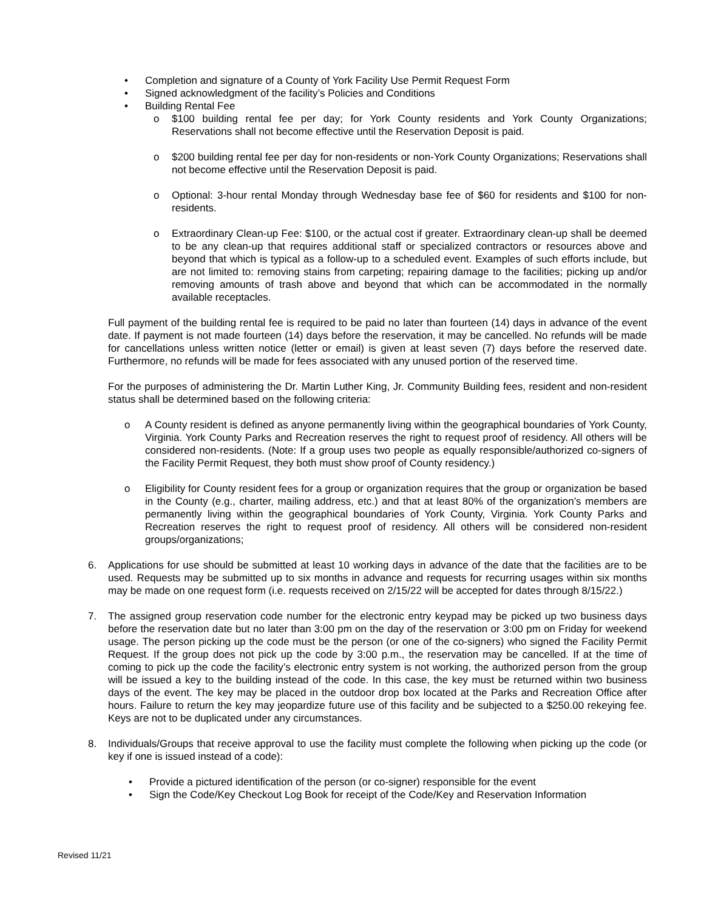• Completion and signature of a County of York Facility Use Permit Request Form
• Signed acknowledgment of the facility’s Policies and Conditions
• Building Rental Fee
o $100 building rental fee per day; for York County residents and York County Organizations; Reservations shall not become effective until the Reservation Deposit is paid.
o $200 building rental fee per day for non-residents or non-York County Organizations; Reservations shall not become effective until the Reservation Deposit is paid.
o Optional: 3-hour rental Monday through Wednesday base fee of $60 for residents and $100 for non-residents.
o Extraordinary Clean-up Fee: $100, or the actual cost if greater. Extraordinary clean-up shall be deemed to be any clean-up that requires additional staff or specialized contractors or resources above and beyond that which is typical as a follow-up to a scheduled event. Examples of such efforts include, but are not limited to: removing stains from carpeting; repairing damage to the facilities; picking up and/or removing amounts of trash above and beyond that which can be accommodated in the normally available receptacles.
Full payment of the building rental fee is required to be paid no later than fourteen (14) days in advance of the event date. If payment is not made fourteen (14) days before the reservation, it may be cancelled. No refunds will be made for cancellations unless written notice (letter or email) is given at least seven (7) days before the reserved date. Furthermore, no refunds will be made for fees associated with any unused portion of the reserved time.
For the purposes of administering the Dr. Martin Luther King, Jr. Community Building fees, resident and non-resident status shall be determined based on the following criteria:
o A County resident is defined as anyone permanently living within the geographical boundaries of York County, Virginia. York County Parks and Recreation reserves the right to request proof of residency. All others will be considered non-residents. (Note: If a group uses two people as equally responsible/authorized co-signers of the Facility Permit Request, they both must show proof of County residency.)
o Eligibility for County resident fees for a group or organization requires that the group or organization be based in the County (e.g., charter, mailing address, etc.) and that at least 80% of the organization’s members are permanently living within the geographical boundaries of York County, Virginia. York County Parks and Recreation reserves the right to request proof of residency. All others will be considered non-resident groups/organizations;
6. Applications for use should be submitted at least 10 working days in advance of the date that the facilities are to be used. Requests may be submitted up to six months in advance and requests for recurring usages within six months may be made on one request form (i.e. requests received on 2/15/22 will be accepted for dates through 8/15/22.)
7. The assigned group reservation code number for the electronic entry keypad may be picked up two business days before the reservation date but no later than 3:00 pm on the day of the reservation or 3:00 pm on Friday for weekend usage. The person picking up the code must be the person (or one of the co-signers) who signed the Facility Permit Request. If the group does not pick up the code by 3:00 p.m., the reservation may be cancelled. If at the time of coming to pick up the code the facility’s electronic entry system is not working, the authorized person from the group will be issued a key to the building instead of the code. In this case, the key must be returned within two business days of the event. The key may be placed in the outdoor drop box located at the Parks and Recreation Office after hours. Failure to return the key may jeopardize future use of this facility and be subjected to a $250.00 rekeying fee. Keys are not to be duplicated under any circumstances.
8. Individuals/Groups that receive approval to use the facility must complete the following when picking up the code (or key if one is issued instead of a code):
• Provide a pictured identification of the person (or co-signer) responsible for the event
• Sign the Code/Key Checkout Log Book for receipt of the Code/Key and Reservation Information
Revised 11/21